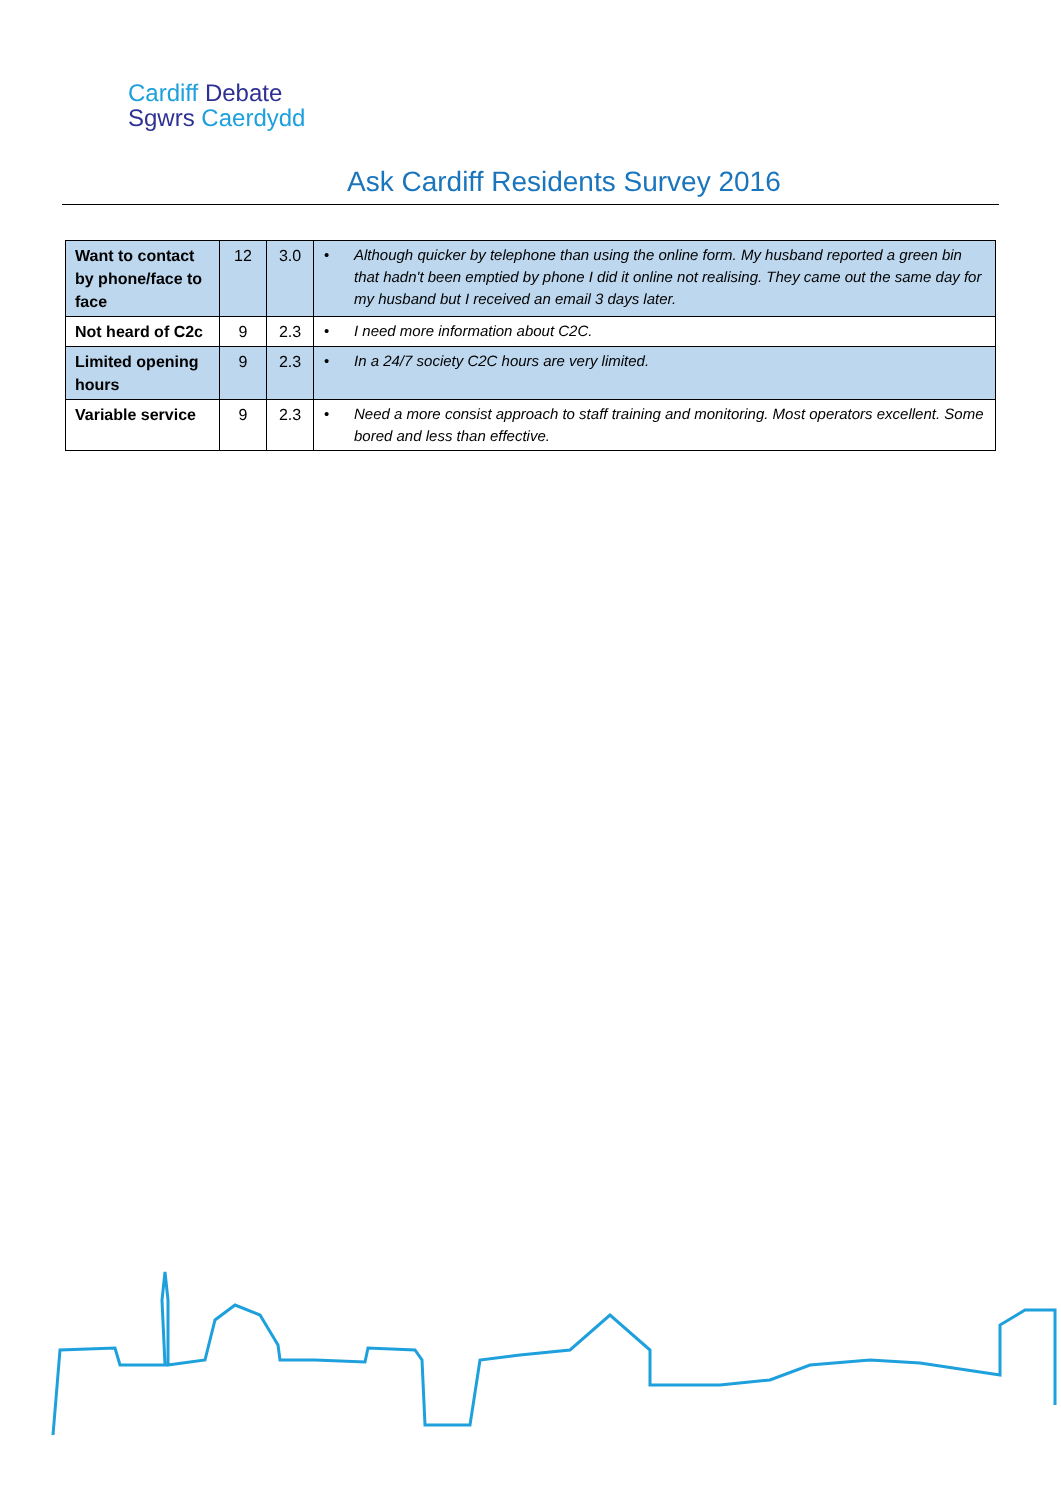Cardiff Debate
Sgwrs Caerdydd
Ask Cardiff Residents Survey 2016
| Want to contact by phone/face to face | 12 | 3.0 | • Although quicker by telephone than using the online form. My husband reported a green bin that hadn't been emptied by phone I did it online not realising. They came out the same day for my husband but I received an email 3 days later. |
| Not heard of C2c | 9 | 2.3 | • I need more information about C2C. |
| Limited opening hours | 9 | 2.3 | • In a 24/7 society C2C hours are very limited. |
| Variable service | 9 | 2.3 | • Need a more consist approach to staff training and monitoring. Most operators excellent. Some bored and less than effective. |